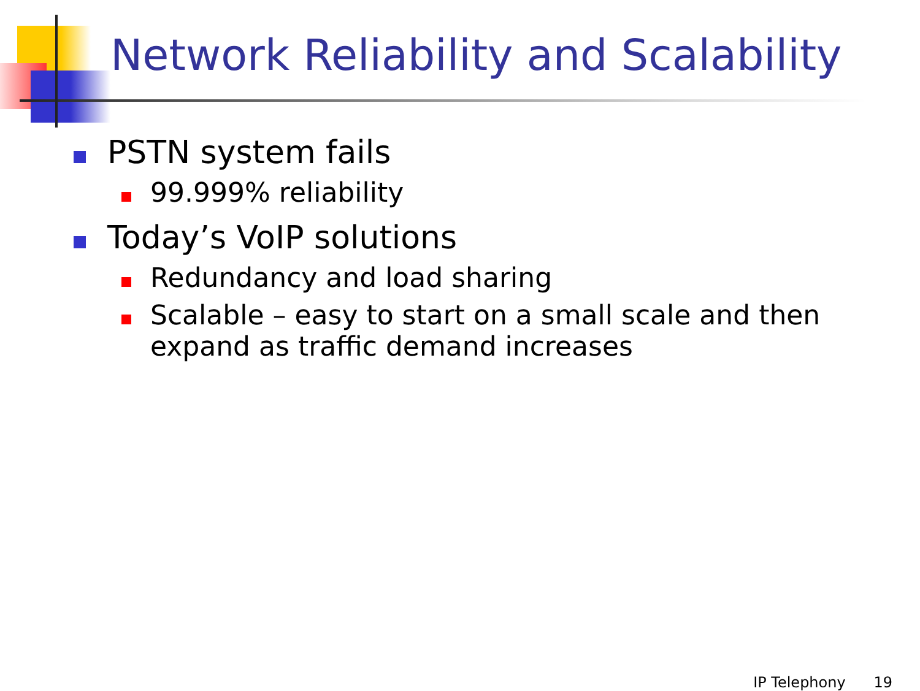Network Reliability and Scalability
PSTN system fails
99.999% reliability
Today’s VoIP solutions
Redundancy and load sharing
Scalable – easy to start on a small scale and then expand as traffic demand increases
IP Telephony 19